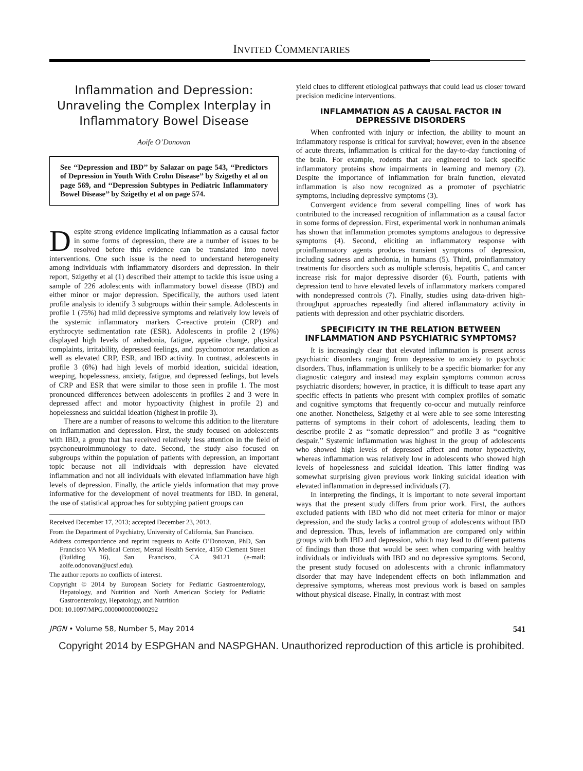INVITED COMMENTARIES
Inflammation and Depression:
Unraveling the Complex Interplay in
Inflammatory Bowel Disease
Aoife O’Donovan
See ‘‘Depression and IBD’’ by Salazar on page 543, ‘‘Predictors of Depression in Youth With Crohn Disease’’ by Szigethy et al on page 569, and ‘‘Depression Subtypes in Pediatric Inflammatory Bowel Disease’’ by Szigethy et al on page 574.
Despite strong evidence implicating inflammation as a causal factor in some forms of depression, there are a number of issues to be resolved before this evidence can be translated into novel interventions. One such issue is the need to understand heterogeneity among individuals with inflammatory disorders and depression. In their report, Szigethy et al (1) described their attempt to tackle this issue using a sample of 226 adolescents with inflammatory bowel disease (IBD) and either minor or major depression. Specifically, the authors used latent profile analysis to identify 3 subgroups within their sample. Adolescents in profile 1 (75%) had mild depressive symptoms and relatively low levels of the systemic inflammatory markers C-reactive protein (CRP) and erythrocyte sedimentation rate (ESR). Adolescents in profile 2 (19%) displayed high levels of anhedonia, fatigue, appetite change, physical complaints, irritability, depressed feelings, and psychomotor retardation as well as elevated CRP, ESR, and IBD activity. In contrast, adolescents in profile 3 (6%) had high levels of morbid ideation, suicidal ideation, weeping, hopelessness, anxiety, fatigue, and depressed feelings, but levels of CRP and ESR that were similar to those seen in profile 1. The most pronounced differences between adolescents in profiles 2 and 3 were in depressed affect and motor hypoactivity (highest in profile 2) and hopelessness and suicidal ideation (highest in profile 3).
There are a number of reasons to welcome this addition to the literature on inflammation and depression. First, the study focused on adolescents with IBD, a group that has received relatively less attention in the field of psychoneuroimmunology to date. Second, the study also focused on subgroups within the population of patients with depression, an important topic because not all individuals with depression have elevated inflammation and not all individuals with elevated inflammation have high levels of depression. Finally, the article yields information that may prove informative for the development of novel treatments for IBD. In general, the use of statistical approaches for subtyping patient groups can
Received December 17, 2013; accepted December 23, 2013.
From the Department of Psychiatry, University of California, San Francisco.
Address correspondence and reprint requests to Aoife O’Donovan, PhD, San Francisco VA Medical Center, Mental Health Service, 4150 Clement Street (Building 16), San Francisco, CA 94121 (e-mail: aoife.odonovan@ucsf.edu).
The author reports no conflicts of interest.
Copyright © 2014 by European Society for Pediatric Gastroenterology, Hepatology, and Nutrition and North American Society for Pediatric Gastroenterology, Hepatology, and Nutrition
DOI: 10.1097/MPG.0000000000000292
yield clues to different etiological pathways that could lead us closer toward precision medicine interventions.
INFLAMMATION AS A CAUSAL FACTOR IN DEPRESSIVE DISORDERS
When confronted with injury or infection, the ability to mount an inflammatory response is critical for survival; however, even in the absence of acute threats, inflammation is critical for the day-to-day functioning of the brain. For example, rodents that are engineered to lack specific inflammatory proteins show impairments in learning and memory (2). Despite the importance of inflammation for brain function, elevated inflammation is also now recognized as a promoter of psychiatric symptoms, including depressive symptoms (3).
Convergent evidence from several compelling lines of work has contributed to the increased recognition of inflammation as a causal factor in some forms of depression. First, experimental work in nonhuman animals has shown that inflammation promotes symptoms analogous to depressive symptoms (4). Second, eliciting an inflammatory response with proinflammatory agents produces transient symptoms of depression, including sadness and anhedonia, in humans (5). Third, proinflammatory treatments for disorders such as multiple sclerosis, hepatitis C, and cancer increase risk for major depressive disorder (6). Fourth, patients with depression tend to have elevated levels of inflammatory markers compared with nondepressed controls (7). Finally, studies using data-driven high-throughput approaches repeatedly find altered inflammatory activity in patients with depression and other psychiatric disorders.
SPECIFICITY IN THE RELATION BETWEEN INFLAMMATION AND PSYCHIATRIC SYMPTOMS?
It is increasingly clear that elevated inflammation is present across psychiatric disorders ranging from depressive to anxiety to psychotic disorders. Thus, inflammation is unlikely to be a specific biomarker for any diagnostic category and instead may explain symptoms common across psychiatric disorders; however, in practice, it is difficult to tease apart any specific effects in patients who present with complex profiles of somatic and cognitive symptoms that frequently co-occur and mutually reinforce one another. Nonetheless, Szigethy et al were able to see some interesting patterns of symptoms in their cohort of adolescents, leading them to describe profile 2 as ‘‘somatic depression’’ and profile 3 as ‘‘cognitive despair.’’ Systemic inflammation was highest in the group of adolescents who showed high levels of depressed affect and motor hypoactivity, whereas inflammation was relatively low in adolescents who showed high levels of hopelessness and suicidal ideation. This latter finding was somewhat surprising given previous work linking suicidal ideation with elevated inflammation in depressed individuals (7).
In interpreting the findings, it is important to note several important ways that the present study differs from prior work. First, the authors excluded patients with IBD who did not meet criteria for minor or major depression, and the study lacks a control group of adolescents without IBD and depression. Thus, levels of inflammation are compared only within groups with both IBD and depression, which may lead to different patterns of findings than those that would be seen when comparing with healthy individuals or individuals with IBD and no depressive symptoms. Second, the present study focused on adolescents with a chronic inflammatory disorder that may have independent effects on both inflammation and depressive symptoms, whereas most previous work is based on samples without physical disease. Finally, in contrast with most
JPGN • Volume 58, Number 5, May 2014 541
Copyright 2014 by ESPGHAN and NASPGHAN. Unauthorized reproduction of this article is prohibited.